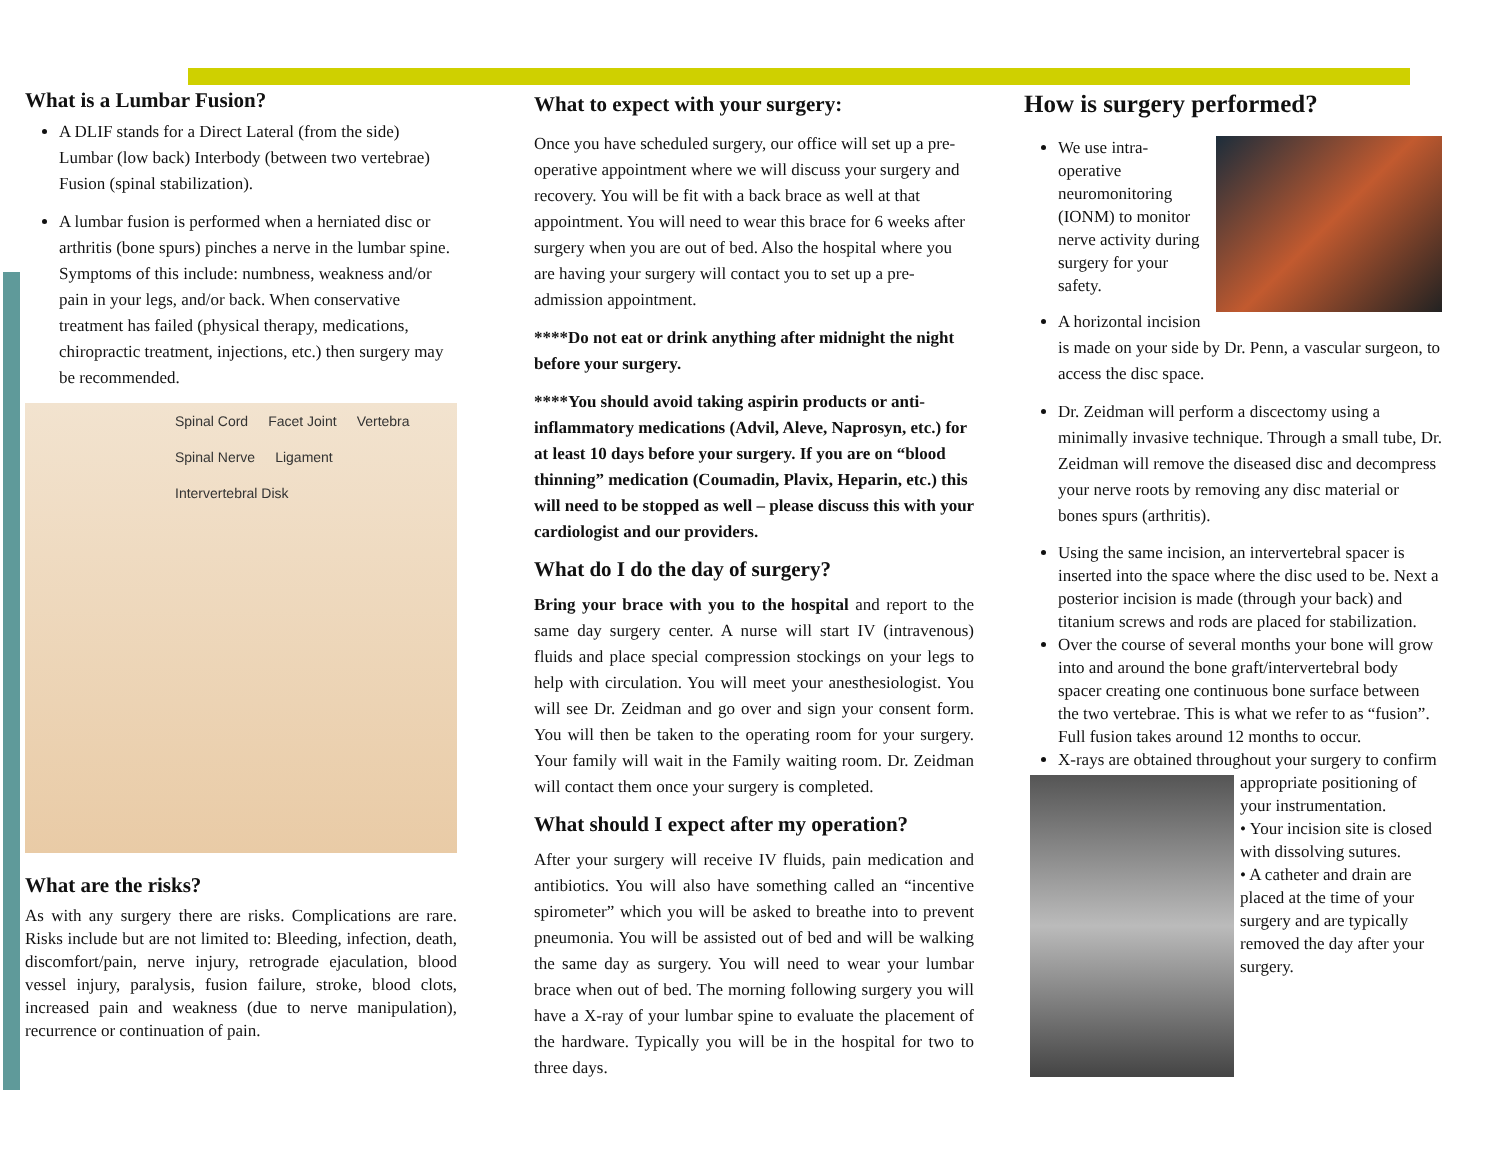What is a Lumbar Fusion?
A DLIF stands for a Direct Lateral (from the side) Lumbar (low back) Interbody (between two vertebrae) Fusion (spinal stabilization).
A lumbar fusion is performed when a herniated disc or arthritis (bone spurs) pinches a nerve in the lumbar spine. Symptoms of this include: numbness, weakness and/or pain in your legs, and/or back. When conservative treatment has failed (physical therapy, medications, chiropractic treatment, injections, etc.) then surgery may be recommended.
Spinal Cord Facet Joint Vertebra Spinal Nerve Ligament Intervertebral Disk
What are the risks?
As with any surgery there are risks. Complications are rare. Risks include but are not limited to: Bleeding, infection, death, discomfort/pain, nerve injury, retrograde ejaculation, blood vessel injury, paralysis, fusion failure, stroke, blood clots, increased pain and weakness (due to nerve manipulation), recurrence or continuation of pain.
What to expect with your surgery:
Once you have scheduled surgery, our office will set up a pre-operative appointment where we will discuss your surgery and recovery. You will be fit with a back brace as well at that appointment. You will need to wear this brace for 6 weeks after surgery when you are out of bed. Also the hospital where you are having your surgery will contact you to set up a pre-admission appointment.
****Do not eat or drink anything after midnight the night before your surgery.
****You should avoid taking aspirin products or anti-inflammatory medications (Advil, Aleve, Naprosyn, etc.) for at least 10 days before your surgery. If you are on “blood thinning” medication (Coumadin, Plavix, Heparin, etc.) this will need to be stopped as well – please discuss this with your cardiologist and our providers.
What do I do the day of surgery?
Bring your brace with you to the hospital and report to the same day surgery center. A nurse will start IV (intravenous) fluids and place special compression stockings on your legs to help with circulation. You will meet your anesthesiologist. You will see Dr. Zeidman and go over and sign your consent form. You will then be taken to the operating room for your surgery. Your family will wait in the Family waiting room. Dr. Zeidman will contact them once your surgery is completed.
What should I expect after my operation?
After your surgery will receive IV fluids, pain medication and antibiotics. You will also have something called an “incentive spirometer” which you will be asked to breathe into to prevent pneumonia. You will be assisted out of bed and will be walking the same day as surgery. You will need to wear your lumbar brace when out of bed. The morning following surgery you will have a X-ray of your lumbar spine to evaluate the placement of the hardware. Typically you will be in the hospital for two to three days.
How is surgery performed?
We use intra-operative neuromonitoring (IONM) to monitor nerve activity during surgery for your safety.
A horizontal incision is made on your side by Dr. Penn, a vascular surgeon, to access the disc space.
Dr. Zeidman will perform a discectomy using a minimally invasive technique. Through a small tube, Dr. Zeidman will remove the diseased disc and decompress your nerve roots by removing any disc material or bones spurs (arthritis).
Using the same incision, an intervertebral spacer is inserted into the space where the disc used to be. Next a posterior incision is made (through your back) and titanium screws and rods are placed for stabilization.
Over the course of several months your bone will grow into and around the bone graft/intervertebral body spacer creating one continuous bone surface between the two vertebrae. This is what we refer to as “fusion”. Full fusion takes around 12 months to occur.
X-rays are obtained throughout your surgery to
confirm appropriate positioning of your instrumentation.
• Your incision site is closed with dissolving sutures.
• A catheter and drain are placed at the time of your surgery and are typically removed the day after your surgery.